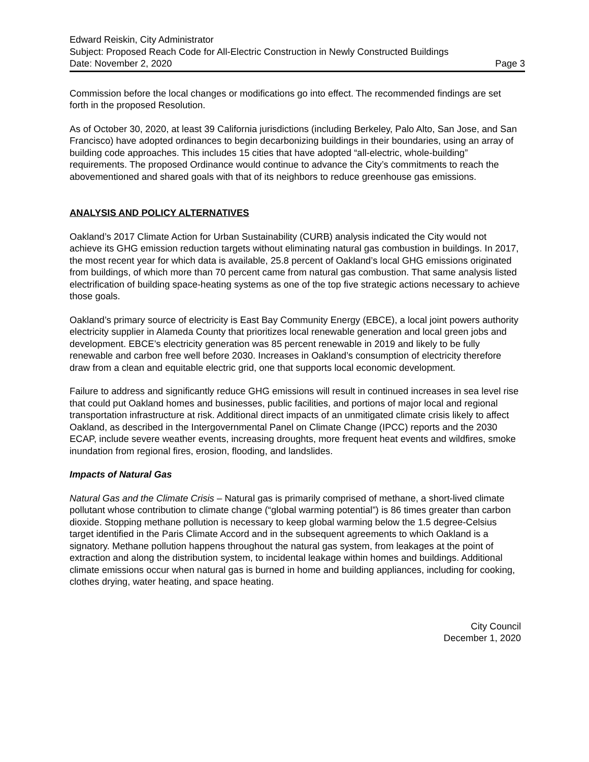Edward Reiskin, City Administrator
Subject: Proposed Reach Code for All-Electric Construction in Newly Constructed Buildings
Date: November 2, 2020 Page 3
Commission before the local changes or modifications go into effect. The recommended findings are set forth in the proposed Resolution.
As of October 30, 2020, at least 39 California jurisdictions (including Berkeley, Palo Alto, San Jose, and San Francisco) have adopted ordinances to begin decarbonizing buildings in their boundaries, using an array of building code approaches. This includes 15 cities that have adopted “all-electric, whole-building” requirements. The proposed Ordinance would continue to advance the City’s commitments to reach the abovementioned and shared goals with that of its neighbors to reduce greenhouse gas emissions.
ANALYSIS AND POLICY ALTERNATIVES
Oakland’s 2017 Climate Action for Urban Sustainability (CURB) analysis indicated the City would not achieve its GHG emission reduction targets without eliminating natural gas combustion in buildings. In 2017, the most recent year for which data is available, 25.8 percent of Oakland’s local GHG emissions originated from buildings, of which more than 70 percent came from natural gas combustion. That same analysis listed electrification of building space-heating systems as one of the top five strategic actions necessary to achieve those goals.
Oakland’s primary source of electricity is East Bay Community Energy (EBCE), a local joint powers authority electricity supplier in Alameda County that prioritizes local renewable generation and local green jobs and development. EBCE’s electricity generation was 85 percent renewable in 2019 and likely to be fully renewable and carbon free well before 2030. Increases in Oakland’s consumption of electricity therefore draw from a clean and equitable electric grid, one that supports local economic development.
Failure to address and significantly reduce GHG emissions will result in continued increases in sea level rise that could put Oakland homes and businesses, public facilities, and portions of major local and regional transportation infrastructure at risk. Additional direct impacts of an unmitigated climate crisis likely to affect Oakland, as described in the Intergovernmental Panel on Climate Change (IPCC) reports and the 2030 ECAP, include severe weather events, increasing droughts, more frequent heat events and wildfires, smoke inundation from regional fires, erosion, flooding, and landslides.
Impacts of Natural Gas
Natural Gas and the Climate Crisis – Natural gas is primarily comprised of methane, a short-lived climate pollutant whose contribution to climate change (“global warming potential”) is 86 times greater than carbon dioxide. Stopping methane pollution is necessary to keep global warming below the 1.5 degree-Celsius target identified in the Paris Climate Accord and in the subsequent agreements to which Oakland is a signatory. Methane pollution happens throughout the natural gas system, from leakages at the point of extraction and along the distribution system, to incidental leakage within homes and buildings. Additional climate emissions occur when natural gas is burned in home and building appliances, including for cooking, clothes drying, water heating, and space heating.
City Council
December 1, 2020